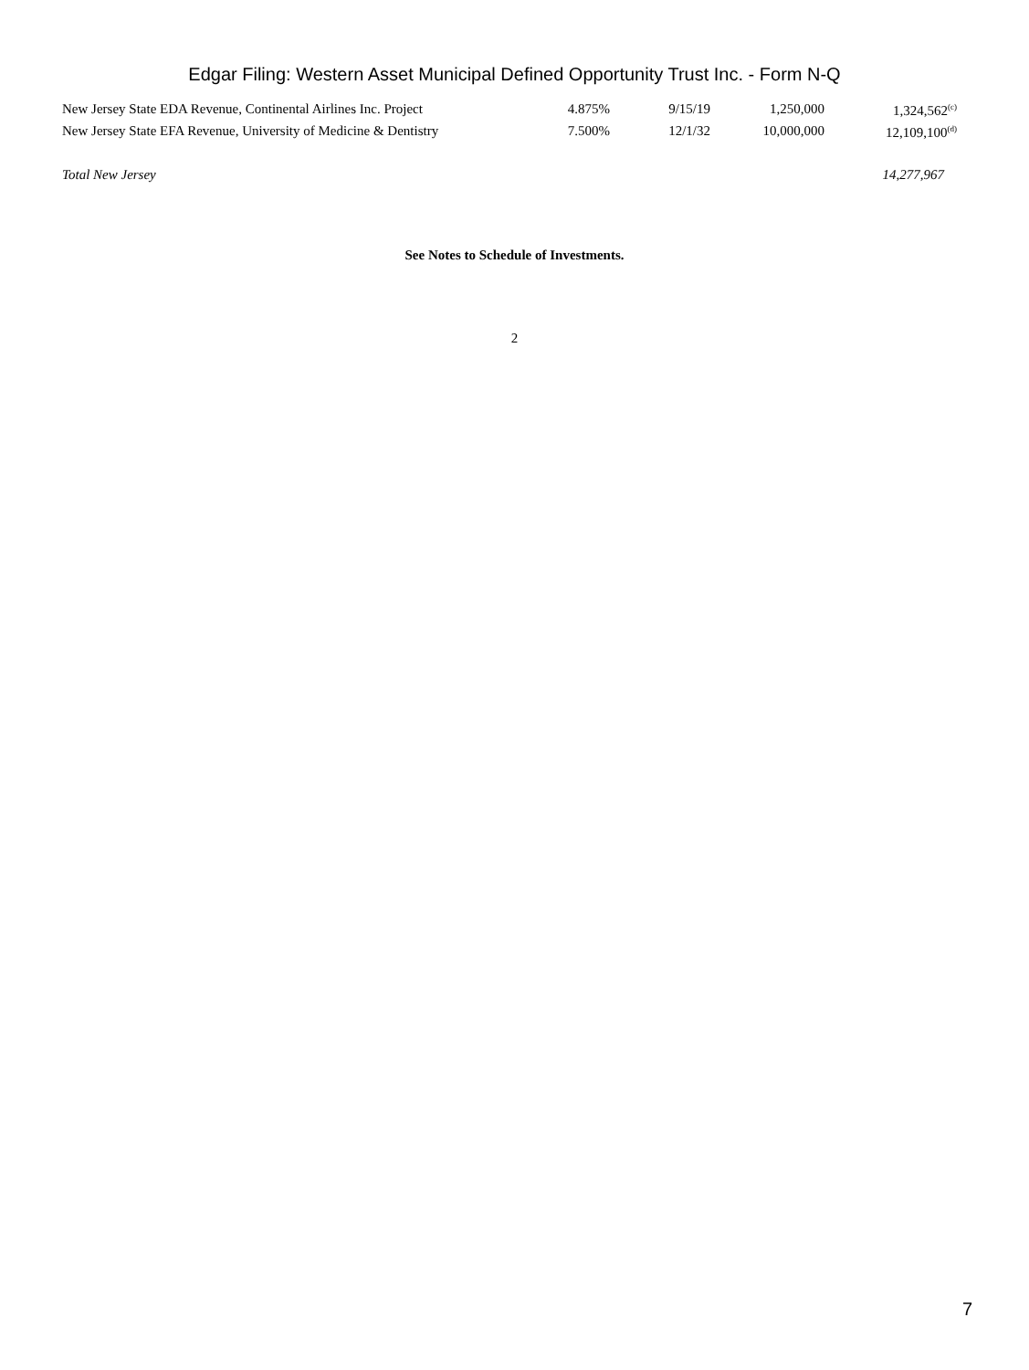Edgar Filing: Western Asset Municipal Defined Opportunity Trust Inc. - Form N-Q
| New Jersey State EDA Revenue, Continental Airlines Inc. Project | 4.875% | 9/15/19 | 1,250,000 | 1,324,562<sup>(c)</sup> |
| New Jersey State EFA Revenue, University of Medicine & Dentistry | 7.500% | 12/1/32 | 10,000,000 | 12,109,100<sup>(d)</sup> |
| Total New Jersey | | | | 14,277,967 |
See Notes to Schedule of Investments.
2
7